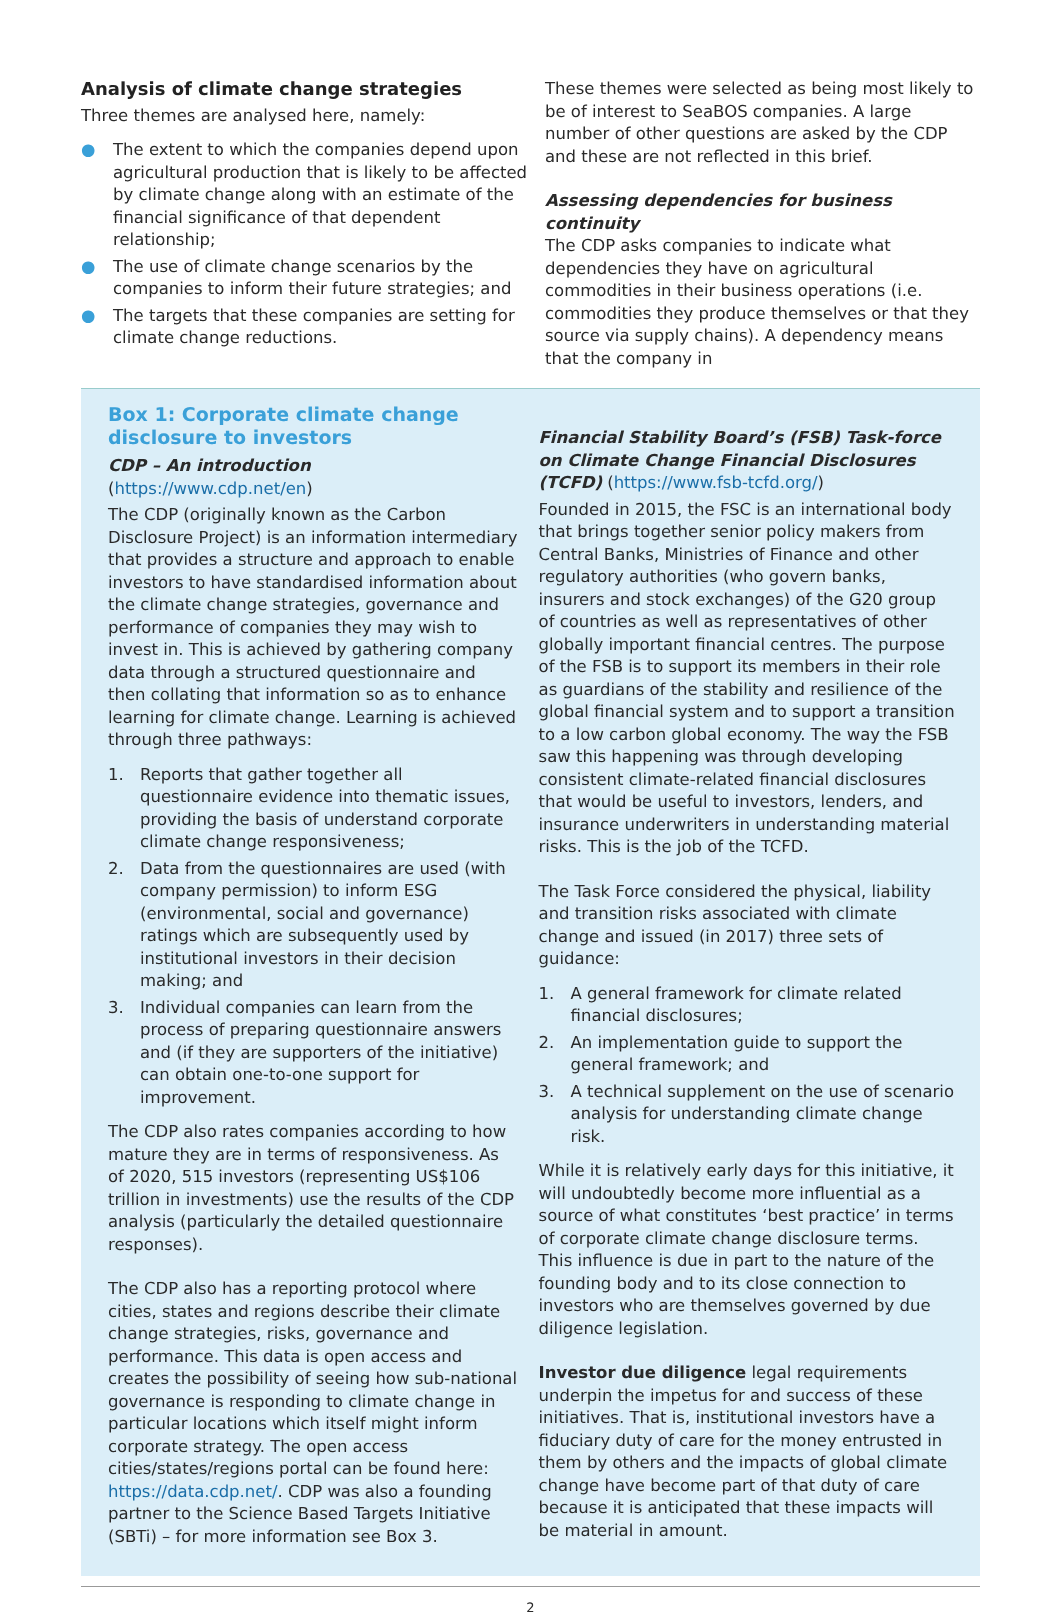Analysis of climate change strategies
Three themes are analysed here, namely:
● The extent to which the companies depend upon agricultural production that is likely to be affected by climate change along with an estimate of the financial significance of that dependent relationship;
● The use of climate change scenarios by the companies to inform their future strategies; and
● The targets that these companies are setting for climate change reductions.
These themes were selected as being most likely to be of interest to SeaBOS companies. A large number of other questions are asked by the CDP and these are not reflected in this brief.
Assessing dependencies for business continuity
The CDP asks companies to indicate what dependencies they have on agricultural commodities in their business operations (i.e. commodities they produce themselves or that they source via supply chains). A dependency means that the company in
Box 1: Corporate climate change disclosure to investors
CDP – An introduction (https://www.cdp.net/en)
The CDP (originally known as the Carbon Disclosure Project) is an information intermediary that provides a structure and approach to enable investors to have standardised information about the climate change strategies, governance and performance of companies they may wish to invest in. This is achieved by gathering company data through a structured questionnaire and then collating that information so as to enhance learning for climate change. Learning is achieved through three pathways:
1. Reports that gather together all questionnaire evidence into thematic issues, providing the basis of understand corporate climate change responsiveness;
2. Data from the questionnaires are used (with company permission) to inform ESG (environmental, social and governance) ratings which are subsequently used by institutional investors in their decision making; and
3. Individual companies can learn from the process of preparing questionnaire answers and (if they are supporters of the initiative) can obtain one-to-one support for improvement.
The CDP also rates companies according to how mature they are in terms of responsiveness. As of 2020, 515 investors (representing US$106 trillion in investments) use the results of the CDP analysis (particularly the detailed questionnaire responses).
The CDP also has a reporting protocol where cities, states and regions describe their climate change strategies, risks, governance and performance. This data is open access and creates the possibility of seeing how sub-national governance is responding to climate change in particular locations which itself might inform corporate strategy. The open access cities/states/regions portal can be found here: https://data.cdp.net/. CDP was also a founding partner to the Science Based Targets Initiative (SBTi) – for more information see Box 3.
Financial Stability Board’s (FSB) Task-force on Climate Change Financial Disclosures (TCFD) (https://www.fsb-tcfd.org/)
Founded in 2015, the FSC is an international body that brings together senior policy makers from Central Banks, Ministries of Finance and other regulatory authorities (who govern banks, insurers and stock exchanges) of the G20 group of countries as well as representatives of other globally important financial centres. The purpose of the FSB is to support its members in their role as guardians of the stability and resilience of the global financial system and to support a transition to a low carbon global economy. The way the FSB saw this happening was through developing consistent climate-related financial disclosures that would be useful to investors, lenders, and insurance underwriters in understanding material risks. This is the job of the TCFD.
The Task Force considered the physical, liability and transition risks associated with climate change and issued (in 2017) three sets of guidance:
1. A general framework for climate related financial disclosures;
2. An implementation guide to support the general framework; and
3. A technical supplement on the use of scenario analysis for understanding climate change risk.
While it is relatively early days for this initiative, it will undoubtedly become more influential as a source of what constitutes ‘best practice’ in terms of corporate climate change disclosure terms. This influence is due in part to the nature of the founding body and to its close connection to investors who are themselves governed by due diligence legislation.
Investor due diligence legal requirements underpin the impetus for and success of these initiatives. That is, institutional investors have a fiduciary duty of care for the money entrusted in them by others and the impacts of global climate change have become part of that duty of care because it is anticipated that these impacts will be material in amount.
2